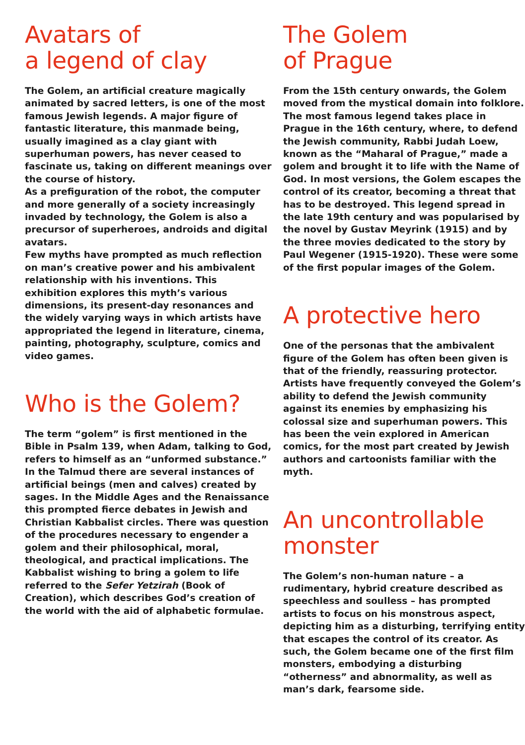Avatars of
a legend of clay
The Golem, an artificial creature magically animated by sacred letters, is one of the most famous Jewish legends. A major figure of fantastic literature, this manmade being, usually imagined as a clay giant with superhuman powers, has never ceased to fascinate us, taking on different meanings over the course of history.
As a prefiguration of the robot, the computer and more generally of a society increasingly invaded by technology, the Golem is also a precursor of superheroes, androids and digital avatars.
Few myths have prompted as much reflection on man’s creative power and his ambivalent relationship with his inventions. This exhibition explores this myth’s various dimensions, its present-day resonances and the widely varying ways in which artists have appropriated the legend in literature, cinema, painting, photography, sculpture, comics and video games.
Who is the Golem?
The term “golem” is first mentioned in the Bible in Psalm 139, when Adam, talking to God, refers to himself as an “unformed substance.” In the Talmud there are several instances of artificial beings (men and calves) created by sages. In the Middle Ages and the Renaissance this prompted fierce debates in Jewish and Christian Kabbalist circles. There was question of the procedures necessary to engender a golem and their philosophical, moral, theological, and practical implications. The Kabbalist wishing to bring a golem to life referred to the Sefer Yetzirah (Book of Creation), which describes God’s creation of the world with the aid of alphabetic formulae.
The Golem
of Prague
From the 15th century onwards, the Golem moved from the mystical domain into folklore. The most famous legend takes place in Prague in the 16th century, where, to defend the Jewish community, Rabbi Judah Loew, known as the “Maharal of Prague,” made a golem and brought it to life with the Name of God. In most versions, the Golem escapes the control of its creator, becoming a threat that has to be destroyed. This legend spread in the late 19th century and was popularised by the novel by Gustav Meyrink (1915) and by the three movies dedicated to the story by Paul Wegener (1915-1920). These were some of the first popular images of the Golem.
A protective hero
One of the personas that the ambivalent figure of the Golem has often been given is that of the friendly, reassuring protector. Artists have frequently conveyed the Golem’s ability to defend the Jewish community against its enemies by emphasizing his colossal size and superhuman powers. This has been the vein explored in American comics, for the most part created by Jewish authors and cartoonists familiar with the myth.
An uncontrollable monster
The Golem’s non-human nature – a rudimentary, hybrid creature described as speechless and soulless – has prompted artists to focus on his monstrous aspect, depicting him as a disturbing, terrifying entity that escapes the control of its creator. As such, the Golem became one of the first film monsters, embodying a disturbing “otherness” and abnormality, as well as man’s dark, fearsome side.